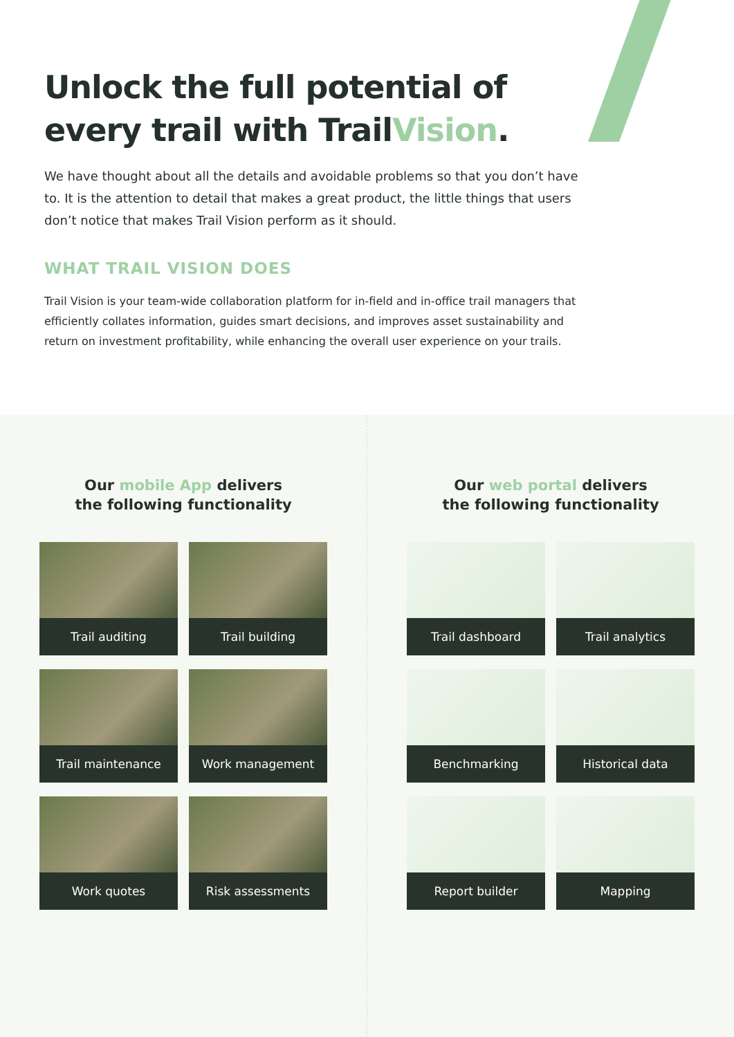Unlock the full potential of
every trail with TrailVision.
We have thought about all the details and avoidable problems so that you don’t have to. It is the attention to detail that makes a great product, the little things that users don’t notice that makes Trail Vision perform as it should.
WHAT TRAIL VISION DOES
Trail Vision is your team-wide collaboration platform for in-field and in-office trail managers that efficiently collates information, guides smart decisions, and improves asset sustainability and return on investment profitability, while enhancing the overall user experience on your trails.
Our mobile App delivers
the following functionality
Trail auditing
Trail building
Trail maintenance
Work management
Work quotes
Risk assessments
Our web portal delivers
the following functionality
Trail dashboard
Trail analytics
Benchmarking
Historical data
Report builder
Mapping